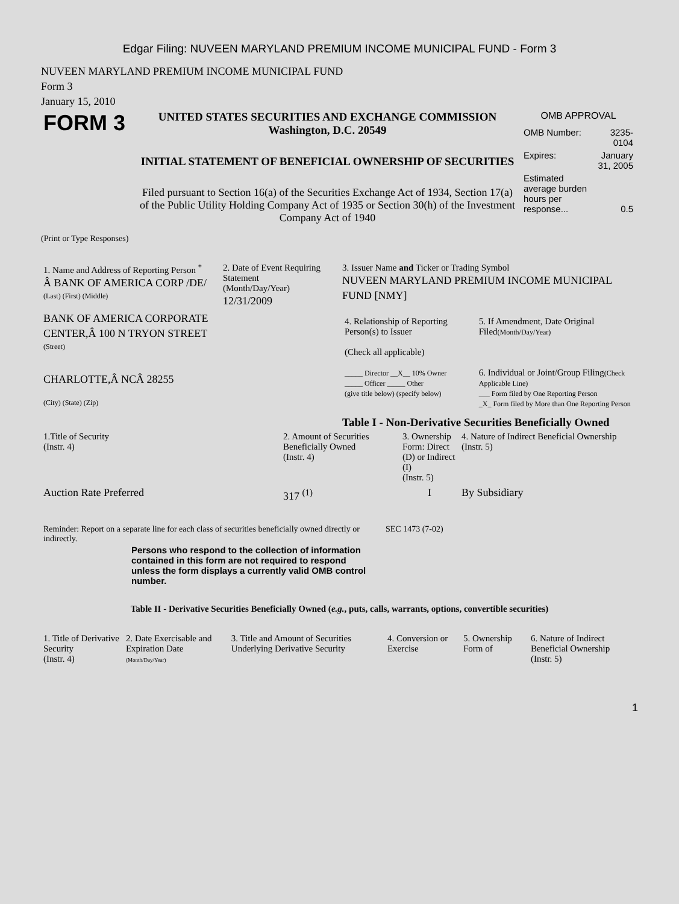Edgar Filing: NUVEEN MARYLAND PREMIUM INCOME MUNICIPAL FUND - Form 3
NUVEEN MARYLAND PREMIUM INCOME MUNICIPAL FUND
Form 3
January 15, 2010
| FORM 3 | UNITED STATES SECURITIES AND EXCHANGE COMMISSION Washington, D.C. 20549 INITIAL STATEMENT OF BENEFICIAL OWNERSHIP OF SECURITIES Filed pursuant to Section 16(a) of the Securities Exchange Act of 1934, Section 17(a) of the Public Utility Holding Company Act of 1935 or Section 30(h) of the Investment Company Act of 1940 | OMB APPROVAL / OMB Number: / 3235-0104 / / Expires: / January 31, 2005 / / Estimated average burden hours per response... / 0.5 / |
(Print or Type Responses)
| 1. Name and Address of Reporting Person <sup>*</sup> Â BANK OF AMERICA CORP /DE/ (Last) (First) (Middle) BANK OF AMERICA CORPORATE CENTER,Â 100 N TRYON STREET (Street) CHARLOTTE,Â NCÂ 28255 (City) (State) (Zip) | 2. Date of Event Requiring Statement (Month/Day/Year) 12/31/2009 | 3. Issuer Name and Ticker or Trading Symbol NUVEEN MARYLAND PREMIUM INCOME MUNICIPAL FUND [NMY] / 4. Relationship of Reporting Person(s) to Issuer (Check all applicable) _____ Director __X__ 10% Owner _____ Officer _____ Other (give title below) (specify below) / 5. If Amendment, Date Original Filed (Month/Day/Year) 6. Individual or Joint/Group Filing (Check Applicable Line) ___ Form filed by One Reporting Person _X_ Form filed by More than One Reporting Person / Table I - Non-Derivative Securities Beneficially Owned |
| 1.Title of Security (Instr. 4) | 2. Amount of Securities Beneficially Owned (Instr. 4) | 3. Ownership Form: Direct (D) or Indirect (I) (Instr. 5) | 4. Nature of Indirect Beneficial Ownership (Instr. 5) |
| --- | --- | --- | --- |
| Auction Rate Preferred | 317 <sup>(1)</sup> | I | By Subsidiary |
| Reminder: Report on a separate line for each class of securities beneficially owned directly or indirectly. | SEC 1473 (7-02) |
Persons who respond to the collection of information contained in this form are not required to respond unless the form displays a currently valid OMB control number.
Table II - Derivative Securities Beneficially Owned (e.g., puts, calls, warrants, options, convertible securities)
| 1. Title of Derivative Security (Instr. 4) | 2. Date Exercisable and Expiration Date (Month/Day/Year) | 3. Title and Amount of Securities Underlying Derivative Security | 4. Conversion or Exercise | 5. Ownership Form of | 6. Nature of Indirect Beneficial Ownership (Instr. 5) |
| --- | --- | --- | --- | --- | --- |
1